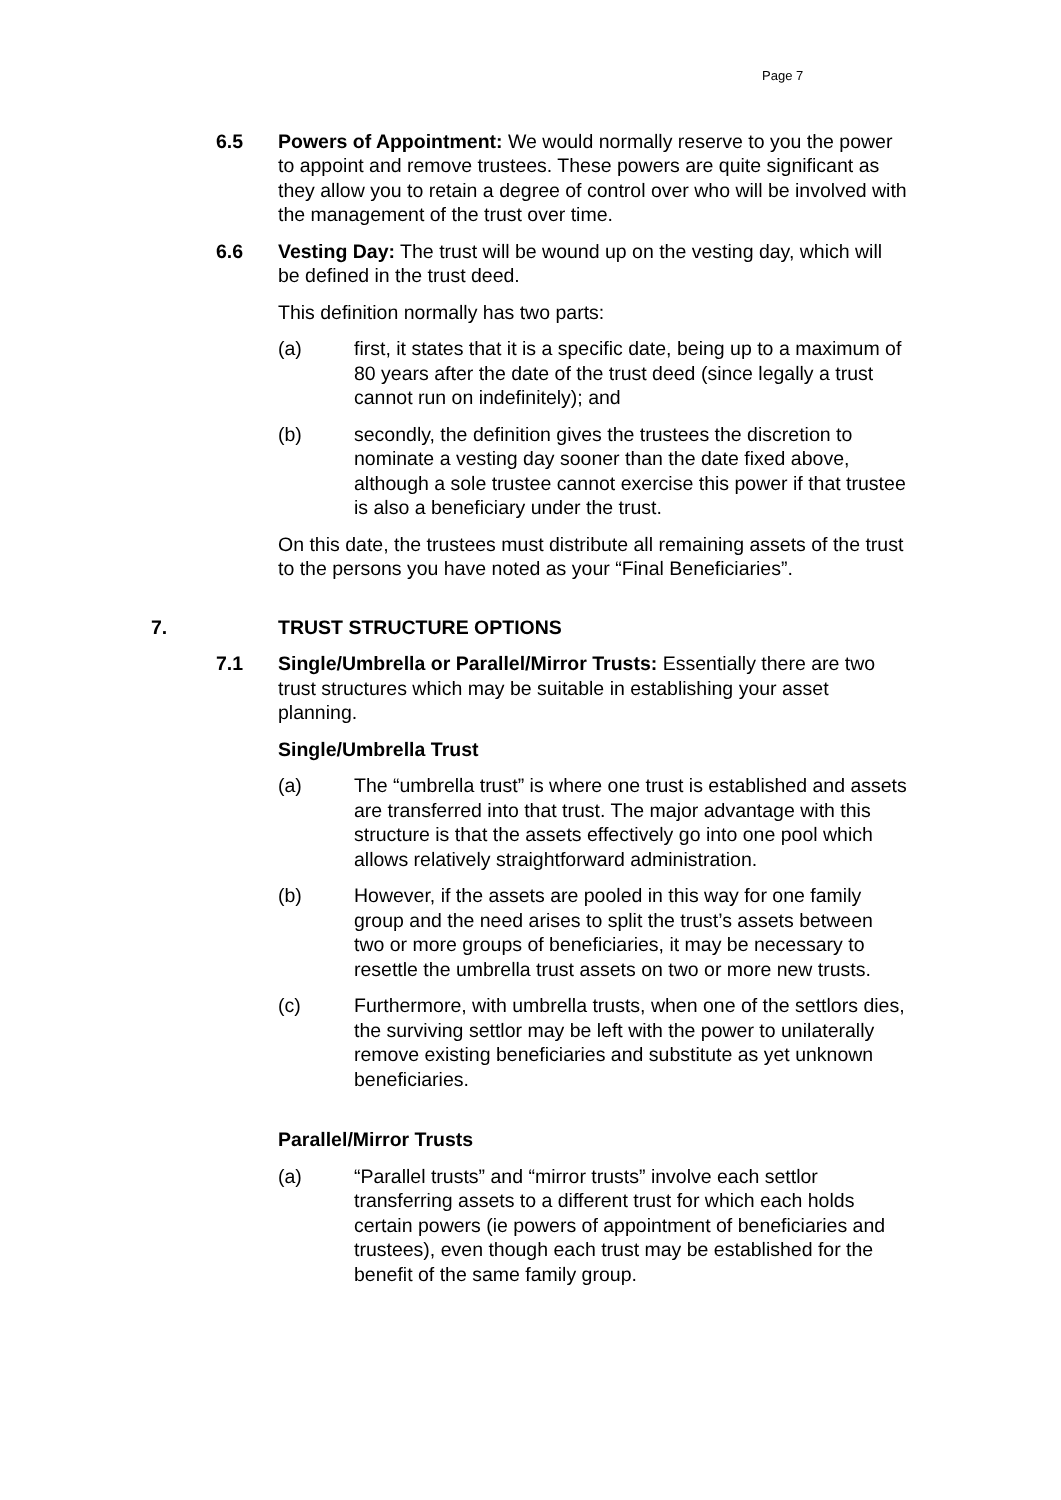Page 7
6.5 Powers of Appointment: We would normally reserve to you the power to appoint and remove trustees. These powers are quite significant as they allow you to retain a degree of control over who will be involved with the management of the trust over time.
6.6 Vesting Day: The trust will be wound up on the vesting day, which will be defined in the trust deed.
This definition normally has two parts:
(a) first, it states that it is a specific date, being up to a maximum of 80 years after the date of the trust deed (since legally a trust cannot run on indefinitely); and
(b) secondly, the definition gives the trustees the discretion to nominate a vesting day sooner than the date fixed above, although a sole trustee cannot exercise this power if that trustee is also a beneficiary under the trust.
On this date, the trustees must distribute all remaining assets of the trust to the persons you have noted as your “Final Beneficiaries”.
7. TRUST STRUCTURE OPTIONS
7.1 Single/Umbrella or Parallel/Mirror Trusts: Essentially there are two trust structures which may be suitable in establishing your asset planning.
Single/Umbrella Trust
(a) The “umbrella trust” is where one trust is established and assets are transferred into that trust. The major advantage with this structure is that the assets effectively go into one pool which allows relatively straightforward administration.
(b) However, if the assets are pooled in this way for one family group and the need arises to split the trust’s assets between two or more groups of beneficiaries, it may be necessary to resettle the umbrella trust assets on two or more new trusts.
(c) Furthermore, with umbrella trusts, when one of the settlors dies, the surviving settlor may be left with the power to unilaterally remove existing beneficiaries and substitute as yet unknown beneficiaries.
Parallel/Mirror Trusts
(a) “Parallel trusts” and “mirror trusts” involve each settlor transferring assets to a different trust for which each holds certain powers (ie powers of appointment of beneficiaries and trustees), even though each trust may be established for the benefit of the same family group.